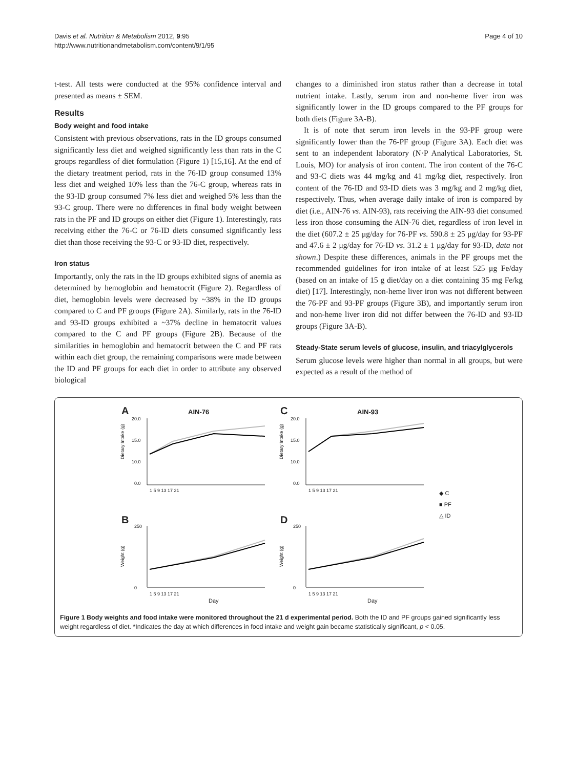Davis et al. Nutrition & Metabolism 2012, 9:95
http://www.nutritionandmetabolism.com/content/9/1/95
Page 4 of 10
t-test. All tests were conducted at the 95% confidence interval and presented as means ± SEM.
Results
Body weight and food intake
Consistent with previous observations, rats in the ID groups consumed significantly less diet and weighed significantly less than rats in the C groups regardless of diet formulation (Figure 1) [15,16]. At the end of the dietary treatment period, rats in the 76-ID group consumed 13% less diet and weighed 10% less than the 76-C group, whereas rats in the 93-ID group consumed 7% less diet and weighed 5% less than the 93-C group. There were no differences in final body weight between rats in the PF and ID groups on either diet (Figure 1). Interestingly, rats receiving either the 76-C or 76-ID diets consumed significantly less diet than those receiving the 93-C or 93-ID diet, respectively.
Iron status
Importantly, only the rats in the ID groups exhibited signs of anemia as determined by hemoglobin and hematocrit (Figure 2). Regardless of diet, hemoglobin levels were decreased by ~38% in the ID groups compared to C and PF groups (Figure 2A). Similarly, rats in the 76-ID and 93-ID groups exhibited a ~37% decline in hematocrit values compared to the C and PF groups (Figure 2B). Because of the similarities in hemoglobin and hematocrit between the C and PF rats within each diet group, the remaining comparisons were made between the ID and PF groups for each diet in order to attribute any observed biological
changes to a diminished iron status rather than a decrease in total nutrient intake. Lastly, serum iron and non-heme liver iron was significantly lower in the ID groups compared to the PF groups for both diets (Figure 3A-B).
It is of note that serum iron levels in the 93-PF group were significantly lower than the 76-PF group (Figure 3A). Each diet was sent to an independent laboratory (N·P Analytical Laboratories, St. Louis, MO) for analysis of iron content. The iron content of the 76-C and 93-C diets was 44 mg/kg and 41 mg/kg diet, respectively. Iron content of the 76-ID and 93-ID diets was 3 mg/kg and 2 mg/kg diet, respectively. Thus, when average daily intake of iron is compared by diet (i.e., AIN-76 vs. AIN-93), rats receiving the AIN-93 diet consumed less iron those consuming the AIN-76 diet, regardless of iron level in the diet (607.2 ± 25 μg/day for 76-PF vs. 590.8 ± 25 μg/day for 93-PF and 47.6 ± 2 μg/day for 76-ID vs. 31.2 ± 1 μg/day for 93-ID, data not shown.) Despite these differences, animals in the PF groups met the recommended guidelines for iron intake of at least 525 μg Fe/day (based on an intake of 15 g diet/day on a diet containing 35 mg Fe/kg diet) [17]. Interestingly, non-heme liver iron was not different between the 76-PF and 93-PF groups (Figure 3B), and importantly serum iron and non-heme liver iron did not differ between the 76-ID and 93-ID groups (Figure 3A-B).
Steady-State serum levels of glucose, insulin, and triacylglycerols
Serum glucose levels were higher than normal in all groups, but were expected as a result of the method of
A
AIN-76
C
AIN-93
B
D
◆ C
■ PF
△ ID
Day
Day
20.0
15.0
10.0
0.0
20.0
15.0
10.0
0.0
250
0
250
0
1 5 9 13 17 21
1 5 9 13 17 21
1 5 9 13 17 21
1 5 9 13 17 21
Dietary Intake (g)
Dietary Intake (g)
Weight (g)
Weight (g)
Figure 1 Body weights and food intake were monitored throughout the 21 d experimental period. Both the ID and PF groups gained significantly less weight regardless of diet. *Indicates the day at which differences in food intake and weight gain became statistically significant, p < 0.05.